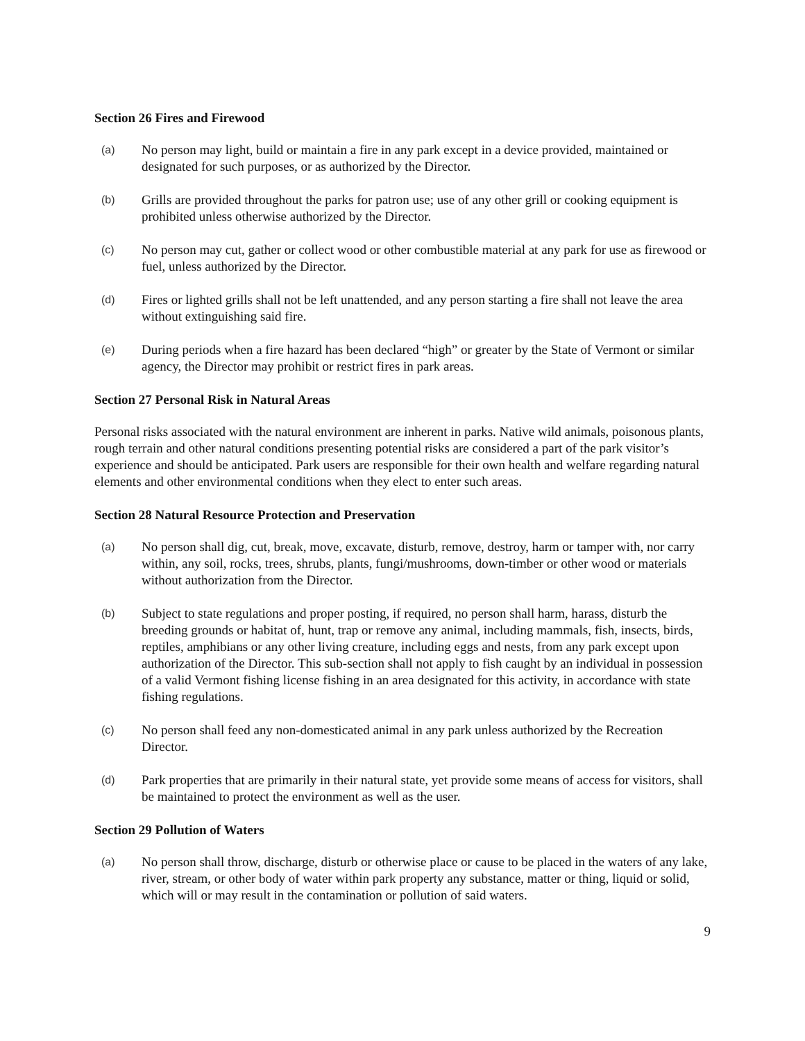Section 26 Fires and Firewood
(a) No person may light, build or maintain a fire in any park except in a device provided, maintained or designated for such purposes, or as authorized by the Director.
(b) Grills are provided throughout the parks for patron use; use of any other grill or cooking equipment is prohibited unless otherwise authorized by the Director.
(c) No person may cut, gather or collect wood or other combustible material at any park for use as firewood or fuel, unless authorized by the Director.
(d) Fires or lighted grills shall not be left unattended, and any person starting a fire shall not leave the area without extinguishing said fire.
(e) During periods when a fire hazard has been declared “high” or greater by the State of Vermont or similar agency, the Director may prohibit or restrict fires in park areas.
Section 27 Personal Risk in Natural Areas
Personal risks associated with the natural environment are inherent in parks. Native wild animals, poisonous plants, rough terrain and other natural conditions presenting potential risks are considered a part of the park visitor’s experience and should be anticipated. Park users are responsible for their own health and welfare regarding natural elements and other environmental conditions when they elect to enter such areas.
Section 28 Natural Resource Protection and Preservation
(a) No person shall dig, cut, break, move, excavate, disturb, remove, destroy, harm or tamper with, nor carry within, any soil, rocks, trees, shrubs, plants, fungi/mushrooms, down-timber or other wood or materials without authorization from the Director.
(b) Subject to state regulations and proper posting, if required, no person shall harm, harass, disturb the breeding grounds or habitat of, hunt, trap or remove any animal, including mammals, fish, insects, birds, reptiles, amphibians or any other living creature, including eggs and nests, from any park except upon authorization of the Director. This sub-section shall not apply to fish caught by an individual in possession of a valid Vermont fishing license fishing in an area designated for this activity, in accordance with state fishing regulations.
(c) No person shall feed any non-domesticated animal in any park unless authorized by the Recreation Director.
(d) Park properties that are primarily in their natural state, yet provide some means of access for visitors, shall be maintained to protect the environment as well as the user.
Section 29 Pollution of Waters
(a) No person shall throw, discharge, disturb or otherwise place or cause to be placed in the waters of any lake, river, stream, or other body of water within park property any substance, matter or thing, liquid or solid, which will or may result in the contamination or pollution of said waters.
9